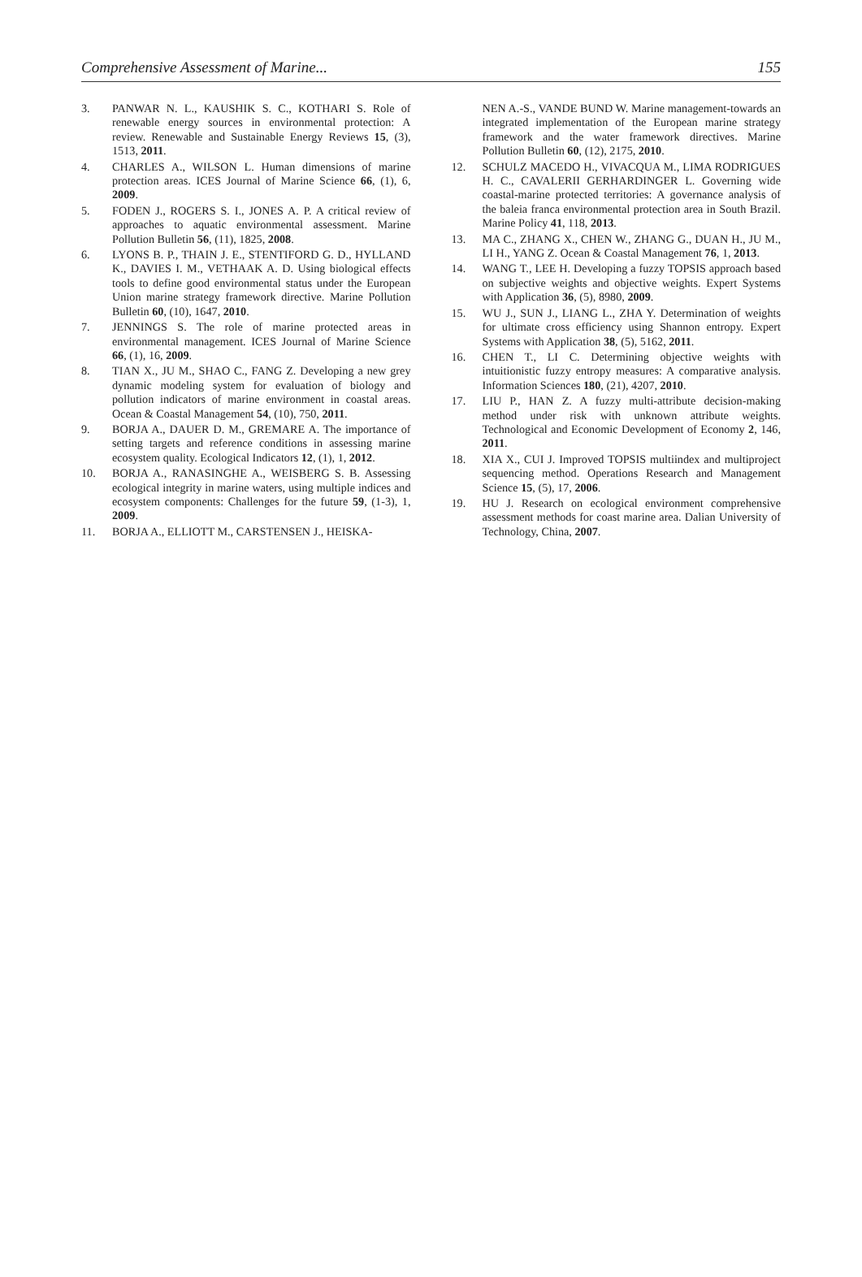Comprehensive Assessment of Marine... 155
3. PANWAR N. L., KAUSHIK S. C., KOTHARI S. Role of renewable energy sources in environmental protection: A review. Renewable and Sustainable Energy Reviews 15, (3), 1513, 2011.
4. CHARLES A., WILSON L. Human dimensions of marine protection areas. ICES Journal of Marine Science 66, (1), 6, 2009.
5. FODEN J., ROGERS S. I., JONES A. P. A critical review of approaches to aquatic environmental assessment. Marine Pollution Bulletin 56, (11), 1825, 2008.
6. LYONS B. P., THAIN J. E., STENTIFORD G. D., HYLLAND K., DAVIES I. M., VETHAAK A. D. Using biological effects tools to define good environmental status under the European Union marine strategy framework directive. Marine Pollution Bulletin 60, (10), 1647, 2010.
7. JENNINGS S. The role of marine protected areas in environmental management. ICES Journal of Marine Science 66, (1), 16, 2009.
8. TIAN X., JU M., SHAO C., FANG Z. Developing a new grey dynamic modeling system for evaluation of biology and pollution indicators of marine environment in coastal areas. Ocean & Coastal Management 54, (10), 750, 2011.
9. BORJA A., DAUER D. M., GREMARE A. The importance of setting targets and reference conditions in assessing marine ecosystem quality. Ecological Indicators 12, (1), 1, 2012.
10. BORJA A., RANASINGHE A., WEISBERG S. B. Assessing ecological integrity in marine waters, using multiple indices and ecosystem components: Challenges for the future 59, (1-3), 1, 2009.
11. BORJA A., ELLIOTT M., CARSTENSEN J., HEISKA-
NEN A.-S., VANDE BUND W. Marine management-towards an integrated implementation of the European marine strategy framework and the water framework directives. Marine Pollution Bulletin 60, (12), 2175, 2010.
12. SCHULZ MACEDO H., VIVACQUA M., LIMA RODRIGUES H. C., CAVALERII GERHARDINGER L. Governing wide coastal-marine protected territories: A governance analysis of the baleia franca environmental protection area in South Brazil. Marine Policy 41, 118, 2013.
13. MA C., ZHANG X., CHEN W., ZHANG G., DUAN H., JU M., LI H., YANG Z. Ocean & Coastal Management 76, 1, 2013.
14. WANG T., LEE H. Developing a fuzzy TOPSIS approach based on subjective weights and objective weights. Expert Systems with Application 36, (5), 8980, 2009.
15. WU J., SUN J., LIANG L., ZHA Y. Determination of weights for ultimate cross efficiency using Shannon entropy. Expert Systems with Application 38, (5), 5162, 2011.
16. CHEN T., LI C. Determining objective weights with intuitionistic fuzzy entropy measures: A comparative analysis. Information Sciences 180, (21), 4207, 2010.
17. LIU P., HAN Z. A fuzzy multi-attribute decision-making method under risk with unknown attribute weights. Technological and Economic Development of Economy 2, 146, 2011.
18. XIA X., CUI J. Improved TOPSIS multiindex and multiproject sequencing method. Operations Research and Management Science 15, (5), 17, 2006.
19. HU J. Research on ecological environment comprehensive assessment methods for coast marine area. Dalian University of Technology, China, 2007.